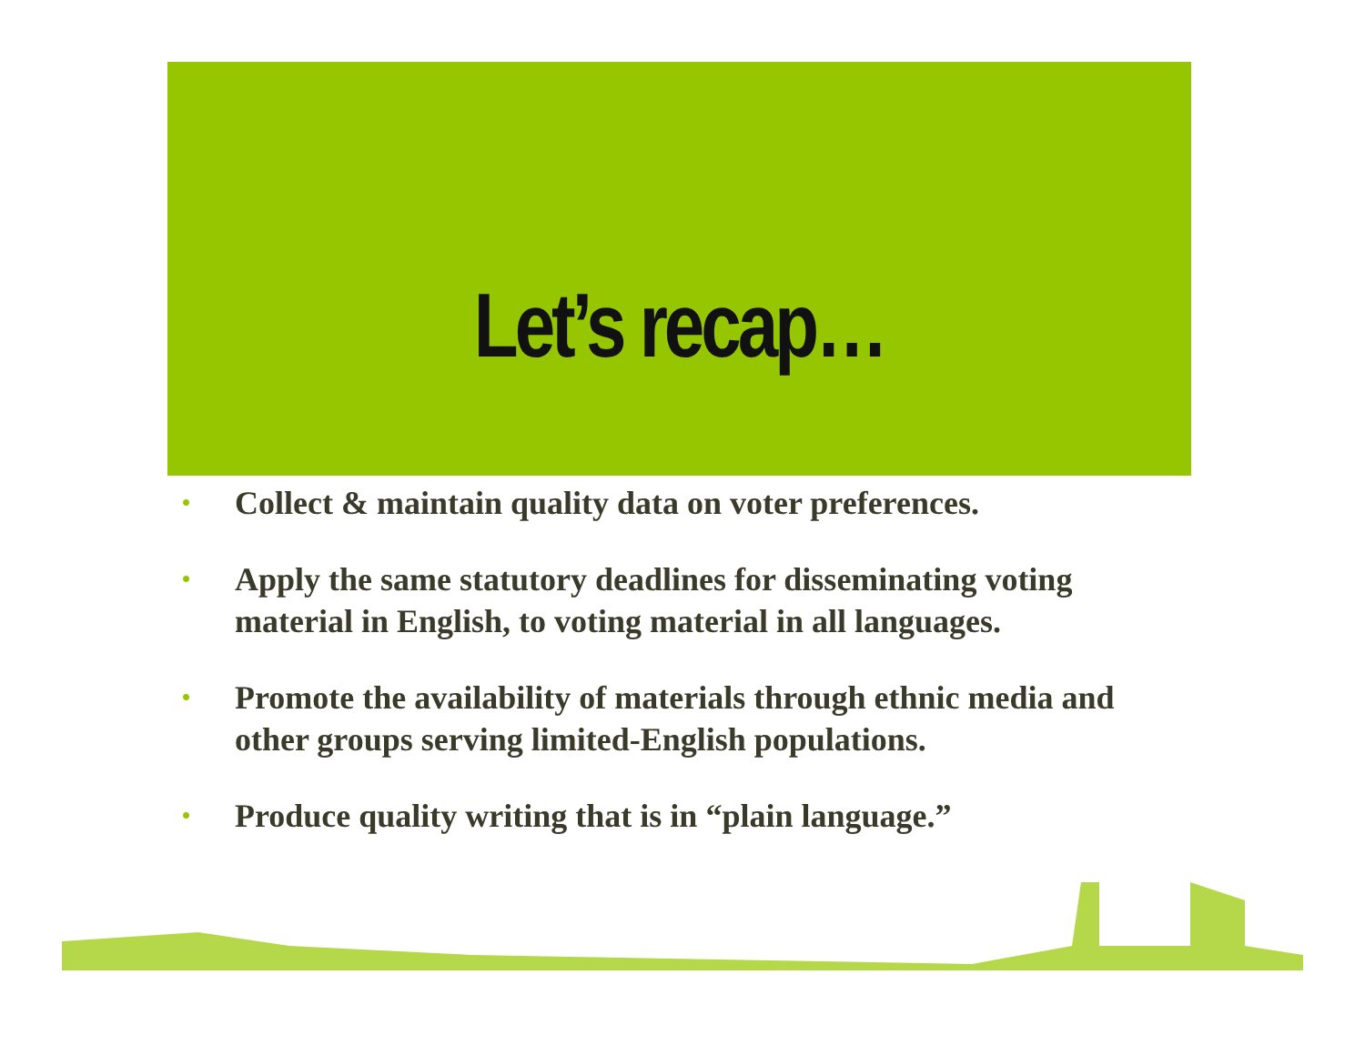Let’s recap…
• Collect & maintain quality data on voter preferences.
• Apply the same statutory deadlines for disseminating voting material in English, to voting material in all languages.
• Promote the availability of materials through ethnic media and other groups serving limited-English populations.
• Produce quality writing that is in “plain language.”